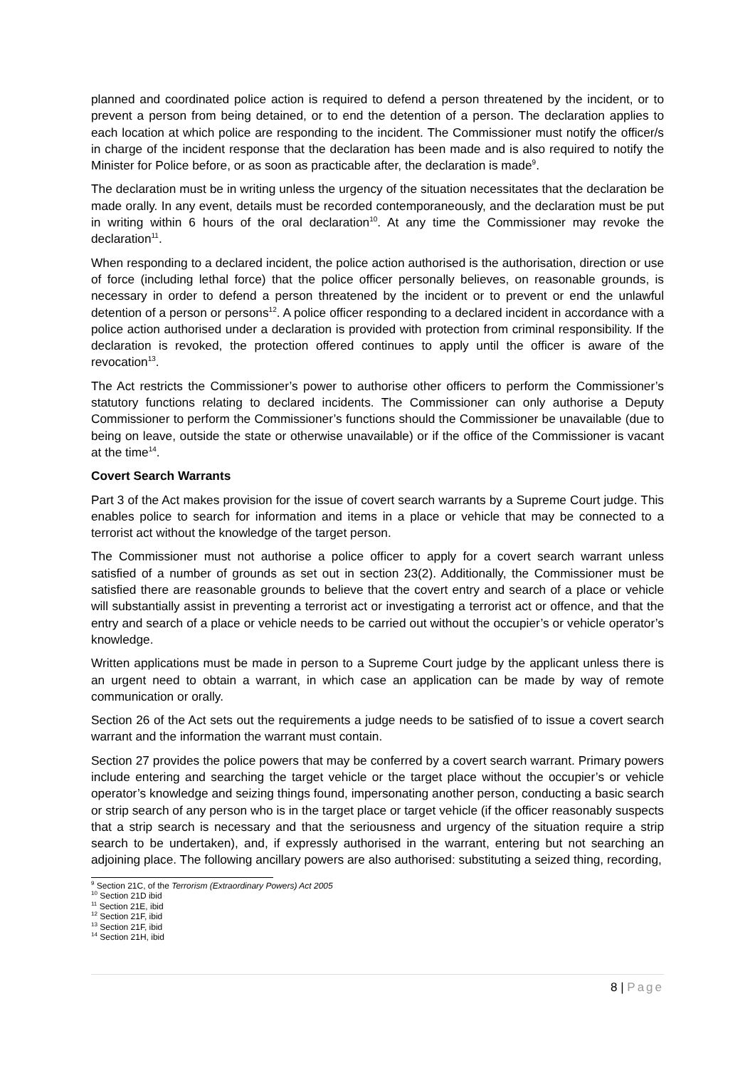planned and coordinated police action is required to defend a person threatened by the incident, or to prevent a person from being detained, or to end the detention of a person. The declaration applies to each location at which police are responding to the incident. The Commissioner must notify the officer/s in charge of the incident response that the declaration has been made and is also required to notify the Minister for Police before, or as soon as practicable after, the declaration is made<sup>9</sup>.
The declaration must be in writing unless the urgency of the situation necessitates that the declaration be made orally. In any event, details must be recorded contemporaneously, and the declaration must be put in writing within 6 hours of the oral declaration<sup>10</sup>. At any time the Commissioner may revoke the declaration<sup>11</sup>.
When responding to a declared incident, the police action authorised is the authorisation, direction or use of force (including lethal force) that the police officer personally believes, on reasonable grounds, is necessary in order to defend a person threatened by the incident or to prevent or end the unlawful detention of a person or persons<sup>12</sup>. A police officer responding to a declared incident in accordance with a police action authorised under a declaration is provided with protection from criminal responsibility. If the declaration is revoked, the protection offered continues to apply until the officer is aware of the revocation<sup>13</sup>.
The Act restricts the Commissioner’s power to authorise other officers to perform the Commissioner’s statutory functions relating to declared incidents. The Commissioner can only authorise a Deputy Commissioner to perform the Commissioner’s functions should the Commissioner be unavailable (due to being on leave, outside the state or otherwise unavailable) or if the office of the Commissioner is vacant at the time<sup>14</sup>.
Covert Search Warrants
Part 3 of the Act makes provision for the issue of covert search warrants by a Supreme Court judge. This enables police to search for information and items in a place or vehicle that may be connected to a terrorist act without the knowledge of the target person.
The Commissioner must not authorise a police officer to apply for a covert search warrant unless satisfied of a number of grounds as set out in section 23(2). Additionally, the Commissioner must be satisfied there are reasonable grounds to believe that the covert entry and search of a place or vehicle will substantially assist in preventing a terrorist act or investigating a terrorist act or offence, and that the entry and search of a place or vehicle needs to be carried out without the occupier’s or vehicle operator’s knowledge.
Written applications must be made in person to a Supreme Court judge by the applicant unless there is an urgent need to obtain a warrant, in which case an application can be made by way of remote communication or orally.
Section 26 of the Act sets out the requirements a judge needs to be satisfied of to issue a covert search warrant and the information the warrant must contain.
Section 27 provides the police powers that may be conferred by a covert search warrant. Primary powers include entering and searching the target vehicle or the target place without the occupier’s or vehicle operator’s knowledge and seizing things found, impersonating another person, conducting a basic search or strip search of any person who is in the target place or target vehicle (if the officer reasonably suspects that a strip search is necessary and that the seriousness and urgency of the situation require a strip search to be undertaken), and, if expressly authorised in the warrant, entering but not searching an adjoining place. The following ancillary powers are also authorised: substituting a seized thing, recording,
<sup>9</sup> Section 21C, of the Terrorism (Extraordinary Powers) Act 2005
<sup>10</sup> Section 21D ibid
<sup>11</sup> Section 21E, ibid
<sup>12</sup> Section 21F, ibid
<sup>13</sup> Section 21F, ibid
<sup>14</sup> Section 21H, ibid
8 | Page